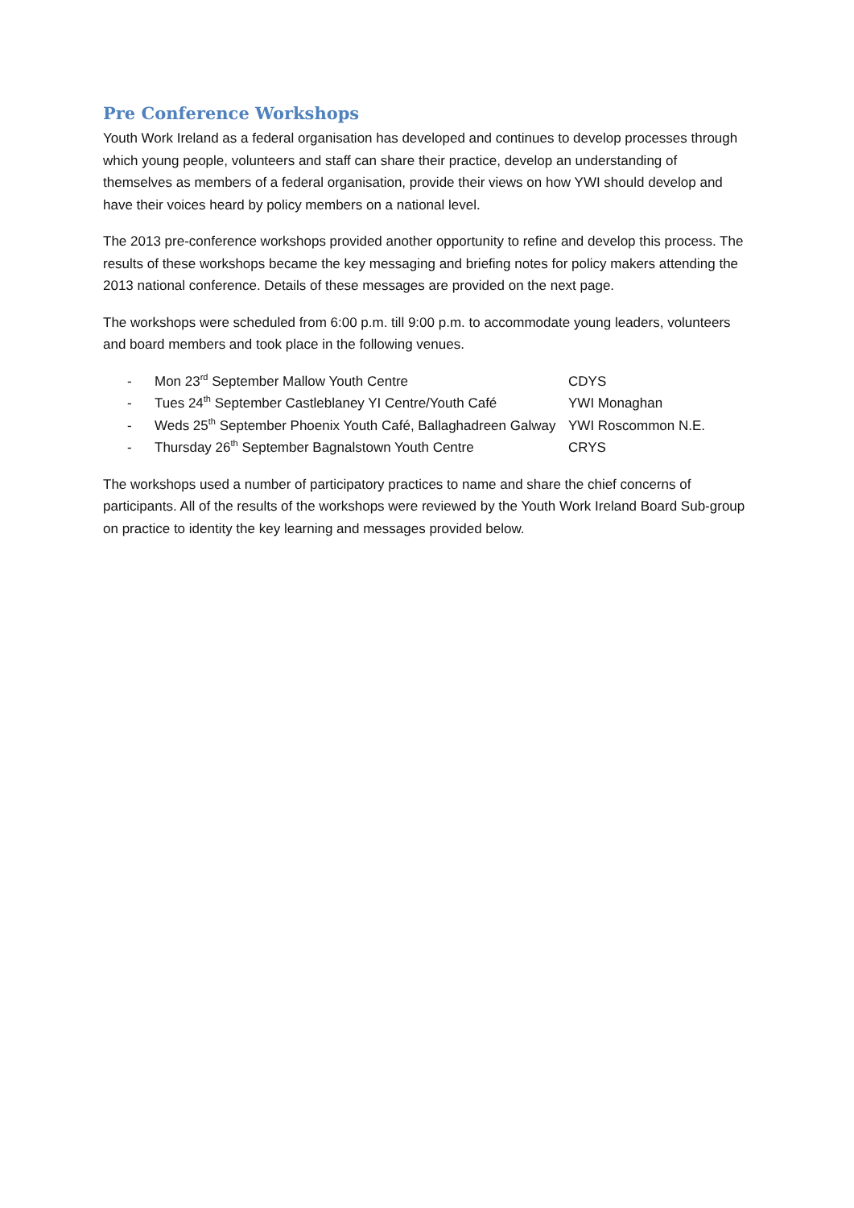Pre Conference Workshops
Youth Work Ireland as a federal organisation has developed and continues to develop processes through which young people, volunteers and staff can share their practice, develop an understanding of themselves as members of a federal organisation, provide their views on how YWI should develop and have their voices heard by policy members on a national level.
The 2013 pre-conference workshops provided another opportunity to refine and develop this process. The results of these workshops became the key messaging and briefing notes for policy makers attending the 2013 national conference. Details of these messages are provided on the next page.
The workshops were scheduled from 6:00 p.m. till 9:00 p.m. to accommodate young leaders, volunteers and board members and took place in the following venues.
| - | Mon 23<sup>rd</sup> September Mallow Youth Centre | CDYS |
| - | Tues 24<sup>th</sup> September Castleblaney YI Centre/Youth Café | YWI Monaghan |
| - | Weds 25<sup>th</sup> September Phoenix Youth Café, Ballaghadreen Galway | YWI Roscommon N.E. |
| - | Thursday 26<sup>th</sup> September Bagnalstown Youth Centre | CRYS |
The workshops used a number of participatory practices to name and share the chief concerns of participants. All of the results of the workshops were reviewed by the Youth Work Ireland Board Sub-group on practice to identity the key learning and messages provided below.